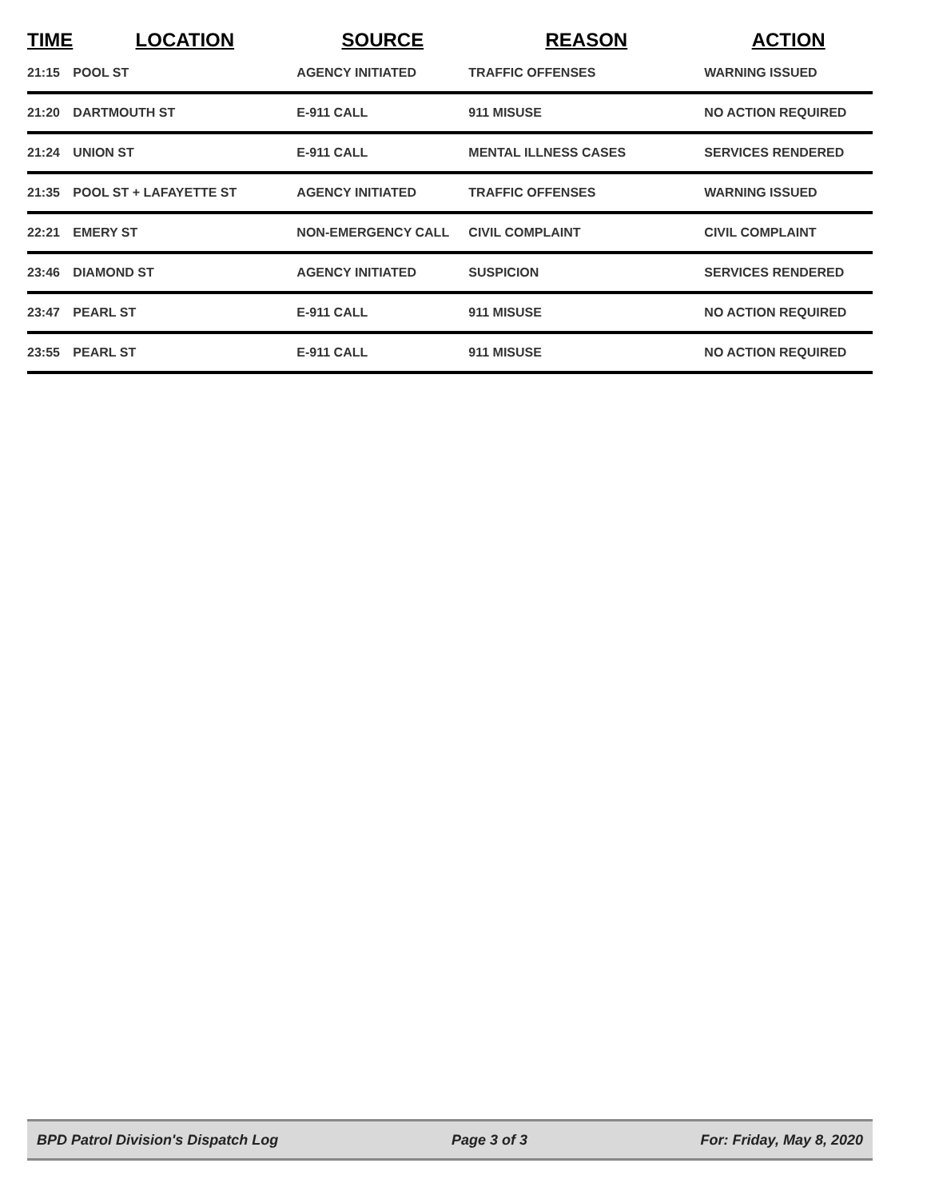| TIME | LOCATION | SOURCE | REASON | ACTION |
| --- | --- | --- | --- | --- |
| 21:15 | POOL ST | AGENCY INITIATED | TRAFFIC OFFENSES | WARNING ISSUED |
| 21:20 | DARTMOUTH ST | E-911 CALL | 911 MISUSE | NO ACTION REQUIRED |
| 21:24 | UNION ST | E-911 CALL | MENTAL ILLNESS CASES | SERVICES RENDERED |
| 21:35 | POOL ST + LAFAYETTE ST | AGENCY INITIATED | TRAFFIC OFFENSES | WARNING ISSUED |
| 22:21 | EMERY ST | NON-EMERGENCY CALL | CIVIL COMPLAINT | CIVIL COMPLAINT |
| 23:46 | DIAMOND ST | AGENCY INITIATED | SUSPICION | SERVICES RENDERED |
| 23:47 | PEARL ST | E-911 CALL | 911 MISUSE | NO ACTION REQUIRED |
| 23:55 | PEARL ST | E-911 CALL | 911 MISUSE | NO ACTION REQUIRED |
BPD Patrol Division's Dispatch Log Page 3 of 3 For: Friday, May 8, 2020